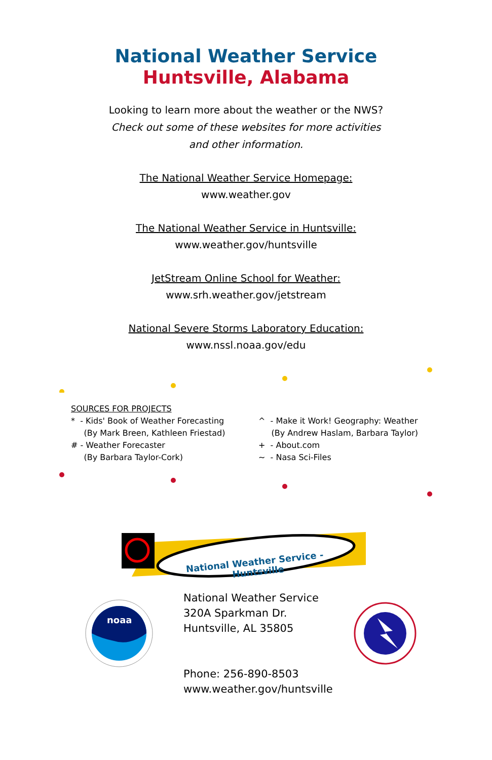National Weather Service
Huntsville, Alabama
Looking to learn more about the weather or the NWS?
Check out some of these websites for more activities
and other information.
The National Weather Service Homepage:
www.weather.gov
The National Weather Service in Huntsville:
www.weather.gov/huntsville
JetStream Online School for Weather:
www.srh.weather.gov/jetstream
National Severe Storms Laboratory Education:
www.nssl.noaa.gov/edu
SOURCES FOR PROJECTS
* - Kids' Book of Weather Forecasting
(By Mark Breen, Kathleen Friestad)
# - Weather Forecaster
(By Barbara Taylor-Cork)
^ - Make it Work! Geography: Weather
(By Andrew Haslam, Barbara Taylor)
+ - About.com
~ - Nasa Sci-Files
National Weather Service -
Huntsville
noaa
National Weather Service
320A Sparkman Dr.
Huntsville, AL 35805
Phone: 256-890-8503
www.weather.gov/huntsville